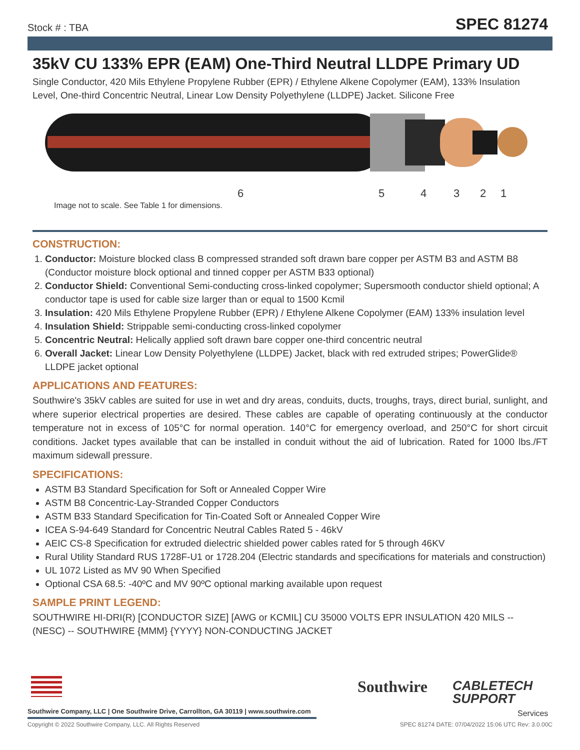Stock # : TBA SPEC 81274
35kV CU 133% EPR (EAM) One-Third Neutral LLDPE Primary UD
Single Conductor, 420 Mils Ethylene Propylene Rubber (EPR) / Ethylene Alkene Copolymer (EAM), 133% Insulation Level, One-third Concentric Neutral, Linear Low Density Polyethylene (LLDPE) Jacket. Silicone Free
6 5 4 3 2 1
Image not to scale. See Table 1 for dimensions.
CONSTRUCTION:
1. Conductor: Moisture blocked class B compressed stranded soft drawn bare copper per ASTM B3 and ASTM B8 (Conductor moisture block optional and tinned copper per ASTM B33 optional)
2. Conductor Shield: Conventional Semi-conducting cross-linked copolymer; Supersmooth conductor shield optional; A conductor tape is used for cable size larger than or equal to 1500 Kcmil
3. Insulation: 420 Mils Ethylene Propylene Rubber (EPR) / Ethylene Alkene Copolymer (EAM) 133% insulation level
4. Insulation Shield: Strippable semi-conducting cross-linked copolymer
5. Concentric Neutral: Helically applied soft drawn bare copper one-third concentric neutral
6. Overall Jacket: Linear Low Density Polyethylene (LLDPE) Jacket, black with red extruded stripes; PowerGlide® LLDPE jacket optional
APPLICATIONS AND FEATURES:
Southwire's 35kV cables are suited for use in wet and dry areas, conduits, ducts, troughs, trays, direct burial, sunlight, and where superior electrical properties are desired. These cables are capable of operating continuously at the conductor temperature not in excess of 105°C for normal operation. 140°C for emergency overload, and 250°C for short circuit conditions. Jacket types available that can be installed in conduit without the aid of lubrication. Rated for 1000 lbs./FT maximum sidewall pressure.
SPECIFICATIONS:
ASTM B3 Standard Specification for Soft or Annealed Copper Wire
ASTM B8 Concentric-Lay-Stranded Copper Conductors
ASTM B33 Standard Specification for Tin-Coated Soft or Annealed Copper Wire
ICEA S-94-649 Standard for Concentric Neutral Cables Rated 5 - 46kV
AEIC CS-8 Specification for extruded dielectric shielded power cables rated for 5 through 46KV
Rural Utility Standard RUS 1728F-U1 or 1728.204 (Electric standards and specifications for materials and construction)
UL 1072 Listed as MV 90 When Specified
Optional CSA 68.5: -40ºC and MV 90ºC optional marking available upon request
SAMPLE PRINT LEGEND:
SOUTHWIRE HI-DRI(R) [CONDUCTOR SIZE] [AWG or KCMIL] CU 35000 VOLTS EPR INSULATION 420 MILS -- (NESC) -- SOUTHWIRE {MMM} {YYYY} NON-CONDUCTING JACKET
Southwire Company, LLC | One Southwire Drive, Carrollton, GA 30119 | www.southwire.com
Southwire
CABLETECH
SUPPORT
Services
Copyright © 2022 Southwire Company, LLC. All Rights Reserved SPEC 81274 DATE: 07/04/2022 15:06 UTC Rev: 3.0.00C